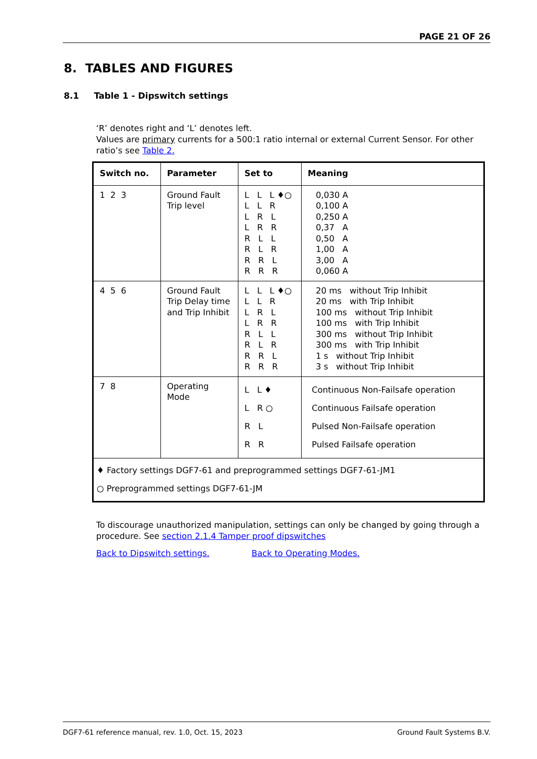PAGE 21 OF 26
8. TABLES AND FIGURES
8.1 Table 1 - Dipswitch settings
‘R’ denotes right and ‘L’ denotes left.
Values are primary currents for a 500:1 ratio internal or external Current Sensor. For other ratio’s see Table 2.
| Switch no. | Parameter | Set to | Meaning |
| --- | --- | --- | --- |
| 1 2 3 | Ground Fault Trip level | L L L ♦○ L L R L R L L R R R L L R L R R R L R R R | 0,030 A 0,100 A 0,250 A 0,37 A 0,50 A 1,00 A 3,00 A 0,060 A |
| 4 5 6 | Ground Fault Trip Delay time and Trip Inhibit | L L L ♦○ L L R L R L L R R R L L R L R R R L R R R | 20 ms without Trip Inhibit 20 ms with Trip Inhibit 100 ms without Trip Inhibit 100 ms with Trip Inhibit 300 ms without Trip Inhibit 300 ms with Trip Inhibit 1 s without Trip Inhibit 3 s without Trip Inhibit |
| 7 8 | Operating Mode | L L ♦ L R ○ R L R R | Continuous Non-Failsafe operation Continuous Failsafe operation Pulsed Non-Failsafe operation Pulsed Failsafe operation |
| ♦ Factory settings DGF7-61 and preprogrammed settings DGF7-61-JM1 ○ Preprogrammed settings DGF7-61-JM | | | |
To discourage unauthorized manipulation, settings can only be changed by going through a procedure. See section 2.1.4 Tamper proof dipswitches
Back to Dipswitch settings. Back to Operating Modes.
DGF7-61 reference manual, rev. 1.0, Oct. 15, 2023 Ground Fault Systems B.V.